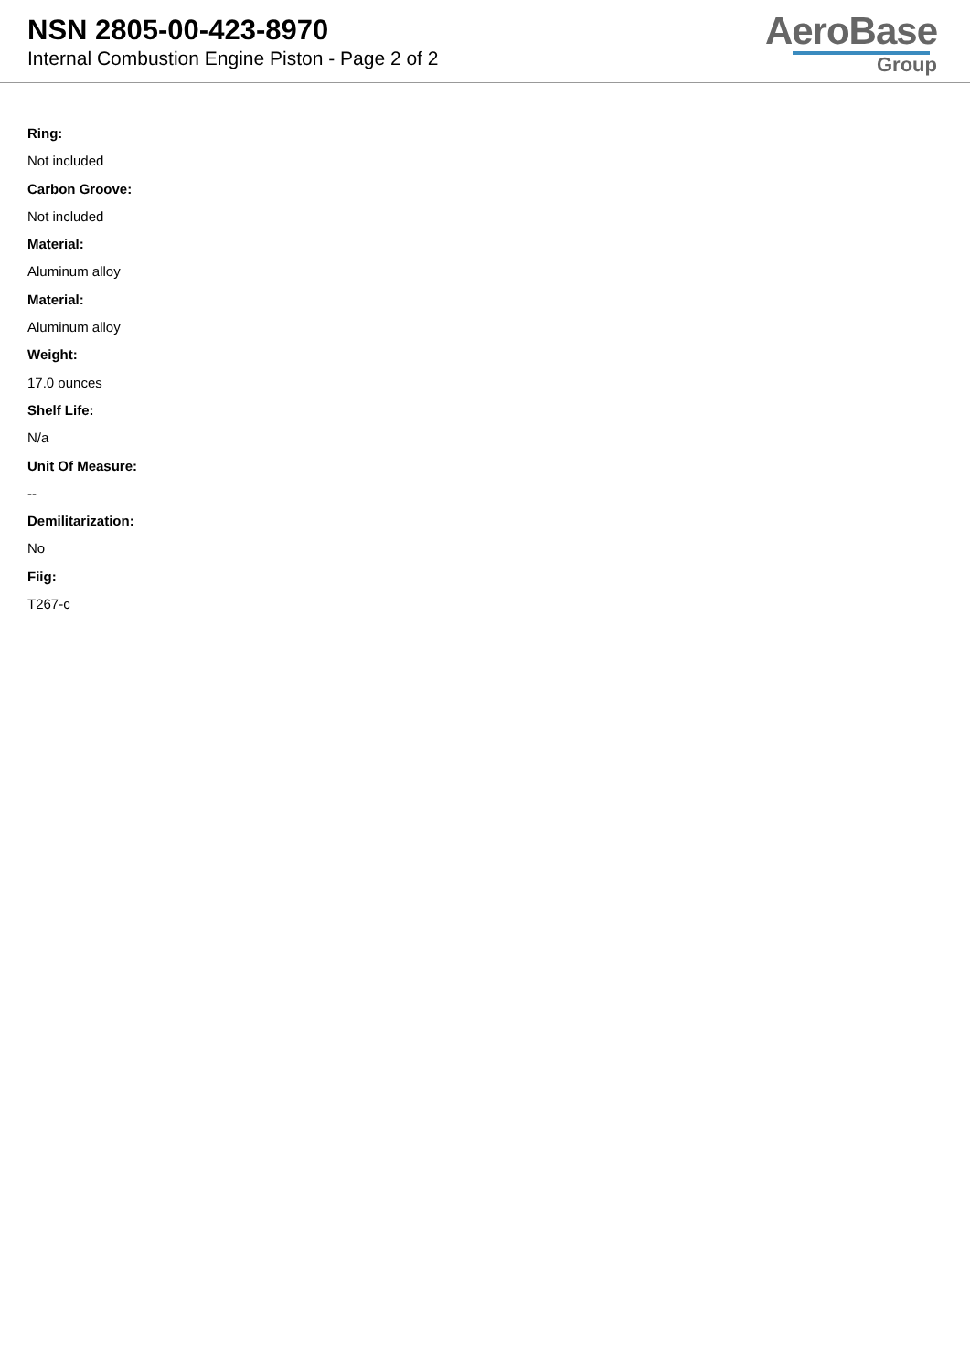NSN 2805-00-423-8970
Internal Combustion Engine Piston - Page 2 of 2
AeroBase
Group
Ring:
Not included
Carbon Groove:
Not included
Material:
Aluminum alloy
Material:
Aluminum alloy
Weight:
17.0 ounces
Shelf Life:
N/a
Unit Of Measure:
--
Demilitarization:
No
Fiig:
T267-c